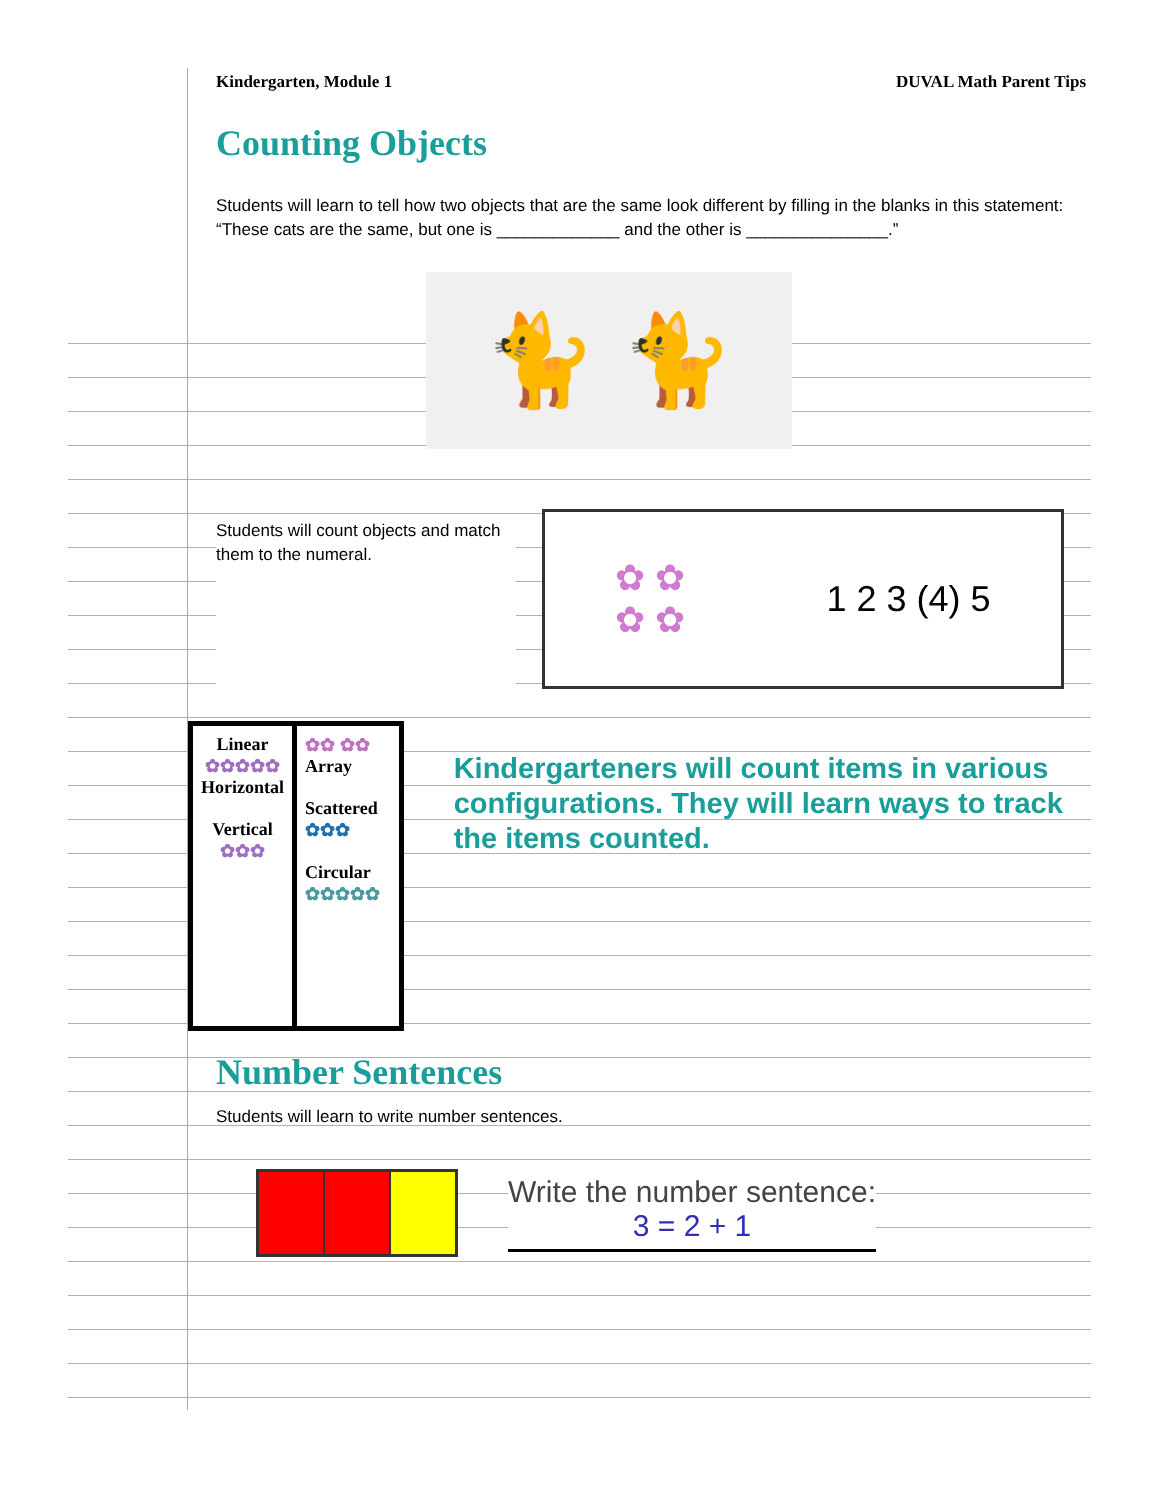Kindergarten, Module 1 DUVAL Math Parent Tips
Counting Objects
Students will learn to tell how two objects that are the same look different by filling in the blanks in this statement: “These cats are the same, but one is _____________ and the other is _______________.”
🐈 🐈
Students will count objects and match them to the numeral.
✿ ✿
✿ ✿ 1 2 3 (4) 5
Linear
✿✿✿✿✿
Horizontal
Vertical ✿✿✿
✿✿ ✿✿ Array
Scattered ✿✿✿
Circular ✿✿✿✿✿
Kindergarteners will count items in various configurations. They will learn ways to track the items counted.
Number Sentences
Students will learn to write number sentences.
Write the number sentence:
3 = 2 + 1